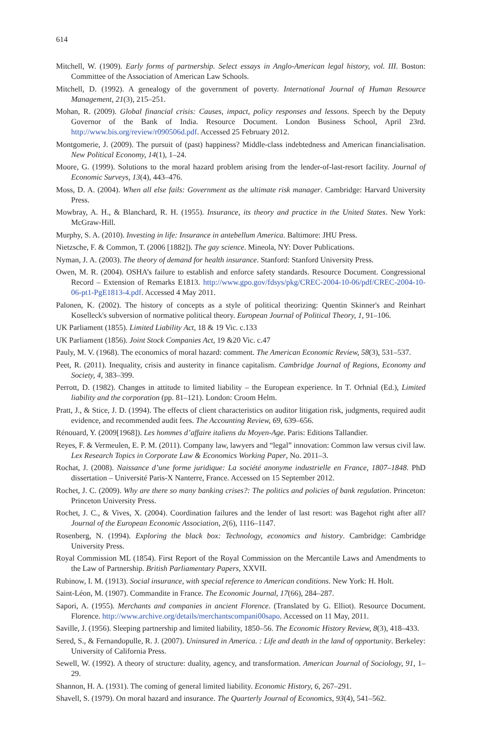614
Mitchell, W. (1909). Early forms of partnership. Select essays in Anglo-American legal history, vol. III. Boston: Committee of the Association of American Law Schools.
Mitchell, D. (1992). A genealogy of the government of poverty. International Journal of Human Resource Management, 21(3), 215–251.
Mohan, R. (2009). Global financial crisis: Causes, impact, policy responses and lessons. Speech by the Deputy Governor of the Bank of India. Resource Document. London Business School, April 23rd. http://www.bis.org/review/r090506d.pdf. Accessed 25 February 2012.
Montgomerie, J. (2009). The pursuit of (past) happiness? Middle-class indebtedness and American financialisation. New Political Economy, 14(1), 1–24.
Moore, G. (1999). Solutions to the moral hazard problem arising from the lender-of-last-resort facility. Journal of Economic Surveys, 13(4), 443–476.
Moss, D. A. (2004). When all else fails: Government as the ultimate risk manager. Cambridge: Harvard University Press.
Mowbray, A. H., & Blanchard, R. H. (1955). Insurance, its theory and practice in the United States. New York: McGraw-Hill.
Murphy, S. A. (2010). Investing in life: Insurance in antebellum America. Baltimore: JHU Press.
Nietzsche, F. & Common, T. (2006 [1882]). The gay science. Mineola, NY: Dover Publications.
Nyman, J. A. (2003). The theory of demand for health insurance. Stanford: Stanford University Press.
Owen, M. R. (2004). OSHA’s failure to establish and enforce safety standards. Resource Document. Congressional Record – Extension of Remarks E1813. http://www.gpo.gov/fdsys/pkg/CREC-2004-10-06/pdf/CREC-2004-10-06-pt1-PgE1813-4.pdf. Accessed 4 May 2011.
Palonen, K. (2002). The history of concepts as a style of political theorizing: Quentin Skinner's and Reinhart Koselleck's subversion of normative political theory. European Journal of Political Theory, 1, 91–106.
UK Parliament (1855). Limited Liability Act, 18 & 19 Vic. c.133
UK Parliament (1856). Joint Stock Companies Act, 19 &20 Vic. c.47
Pauly, M. V. (1968). The economics of moral hazard: comment. The American Economic Review, 58(3), 531–537.
Peet, R. (2011). Inequality, crisis and austerity in finance capitalism. Cambridge Journal of Regions, Economy and Society, 4, 383–399.
Perrott, D. (1982). Changes in attitude to limited liability – the European experience. In T. Orhnial (Ed.), Limited liability and the corporation (pp. 81–121). London: Croom Helm.
Pratt, J., & Stice, J. D. (1994). The effects of client characteristics on auditor litigation risk, judgments, required audit evidence, and recommended audit fees. The Accounting Review, 69, 639–656.
Rénouard, Y. (2009[1968]). Les hommes d’affaire italiens du Moyen-Age. Paris: Editions Tallandier.
Reyes, F. & Vermeulen, E. P. M. (2011). Company law, lawyers and “legal” innovation: Common law versus civil law. Lex Research Topics in Corporate Law & Economics Working Paper, No. 2011–3.
Rochat, J. (2008). Naissance d’une forme juridique: La société anonyme industrielle en France, 1807–1848. PhD dissertation – Université Paris-X Nanterre, France. Accessed on 15 September 2012.
Rochet, J. C. (2009). Why are there so many banking crises?: The politics and policies of bank regulation. Princeton: Princeton University Press.
Rochet, J. C., & Vives, X. (2004). Coordination failures and the lender of last resort: was Bagehot right after all? Journal of the European Economic Association, 2(6), 1116–1147.
Rosenberg, N. (1994). Exploring the black box: Technology, economics and history. Cambridge: Cambridge University Press.
Royal Commission ML (1854). First Report of the Royal Commission on the Mercantile Laws and Amendments to the Law of Partnership. British Parliamentary Papers, XXVII.
Rubinow, I. M. (1913). Social insurance, with special reference to American conditions. New York: H. Holt.
Saint-Léon, M. (1907). Commandite in France. The Economic Journal, 17(66), 284–287.
Sapori, A. (1955). Merchants and companies in ancient Florence. (Translated by G. Elliot). Resource Document. Florence. http://www.archive.org/details/merchantscompani00sapo. Accessed on 11 May, 2011.
Saville, J. (1956). Sleeping partnership and limited liability, 1850–56. The Economic History Review, 8(3), 418–433.
Sered, S., & Fernandopulle, R. J. (2007). Uninsured in America. : Life and death in the land of opportunity. Berkeley: University of California Press.
Sewell, W. (1992). A theory of structure: duality, agency, and transformation. American Journal of Sociology, 91, 1–29.
Shannon, H. A. (1931). The coming of general limited liability. Economic History, 6, 267–291.
Shavell, S. (1979). On moral hazard and insurance. The Quarterly Journal of Economics, 93(4), 541–562.